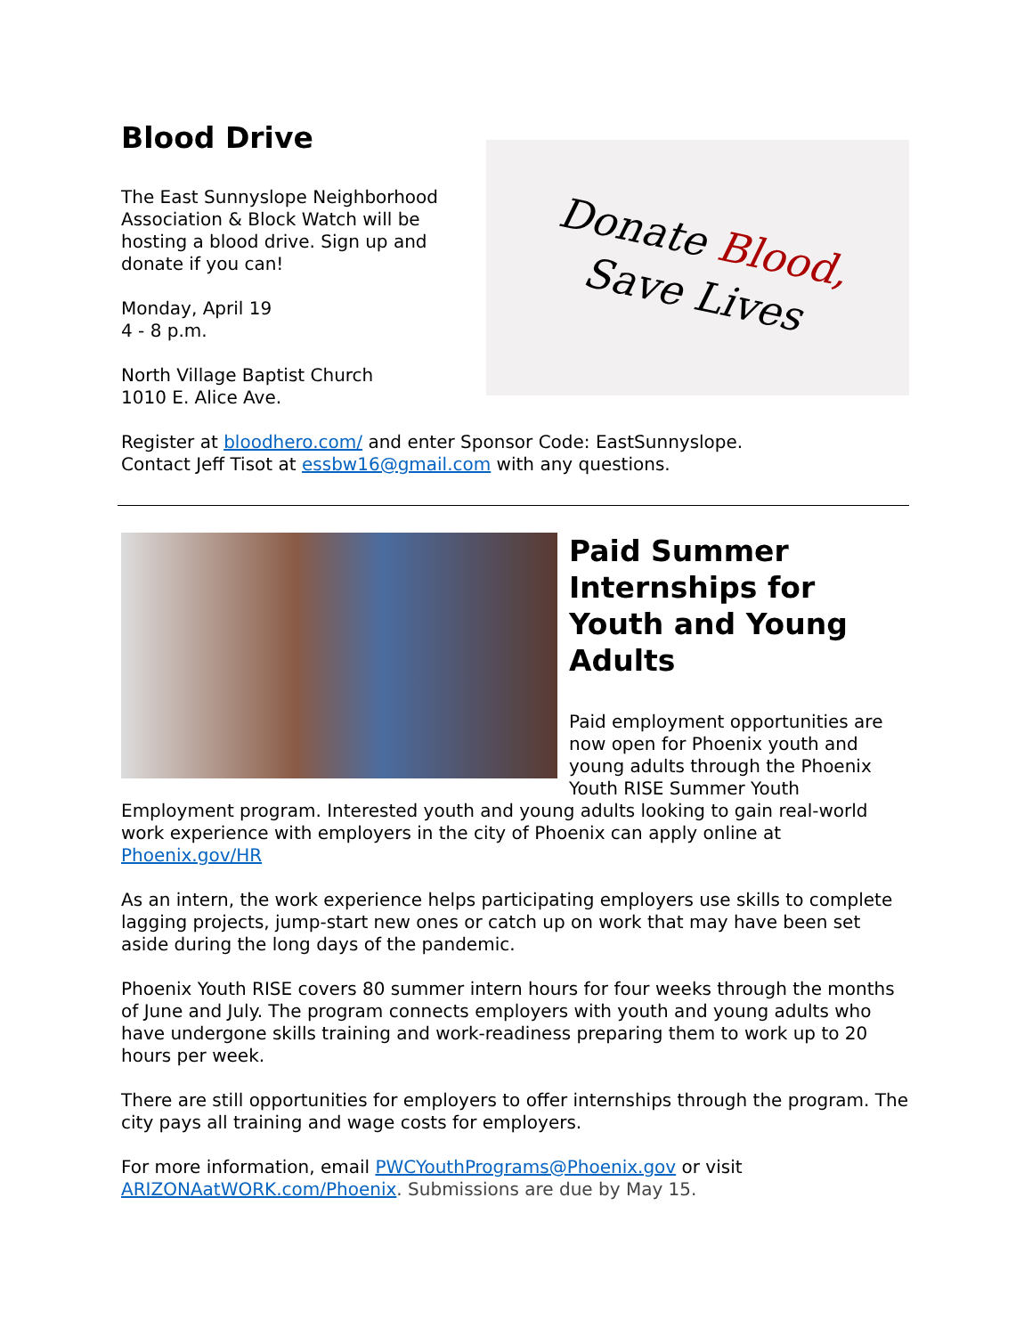Donate Blood,
Save Lives
Blood Drive
The East Sunnyslope Neighborhood Association & Block Watch will be hosting a blood drive. Sign up and donate if you can!
Monday, April 19
4 - 8 p.m.
North Village Baptist Church
1010 E. Alice Ave.
Register at bloodhero.com/ and enter Sponsor Code: EastSunnyslope.
Contact Jeff Tisot at essbw16@gmail.com with any questions.
Paid Summer Internships for Youth and Young Adults
Paid employment opportunities are now open for Phoenix youth and young adults through the Phoenix Youth RISE Summer Youth Employment program. Interested youth and young adults looking to gain real-world work experience with employers in the city of Phoenix can apply online at Phoenix.gov/HR
As an intern, the work experience helps participating employers use skills to complete lagging projects, jump-start new ones or catch up on work that may have been set aside during the long days of the pandemic.
Phoenix Youth RISE covers 80 summer intern hours for four weeks through the months of June and July. The program connects employers with youth and young adults who have undergone skills training and work-readiness preparing them to work up to 20 hours per week.
There are still opportunities for employers to offer internships through the program. The city pays all training and wage costs for employers.
For more information, email PWCYouthPrograms@Phoenix.gov or visit ARIZONAatWORK.com/Phoenix. Submissions are due by May 15.